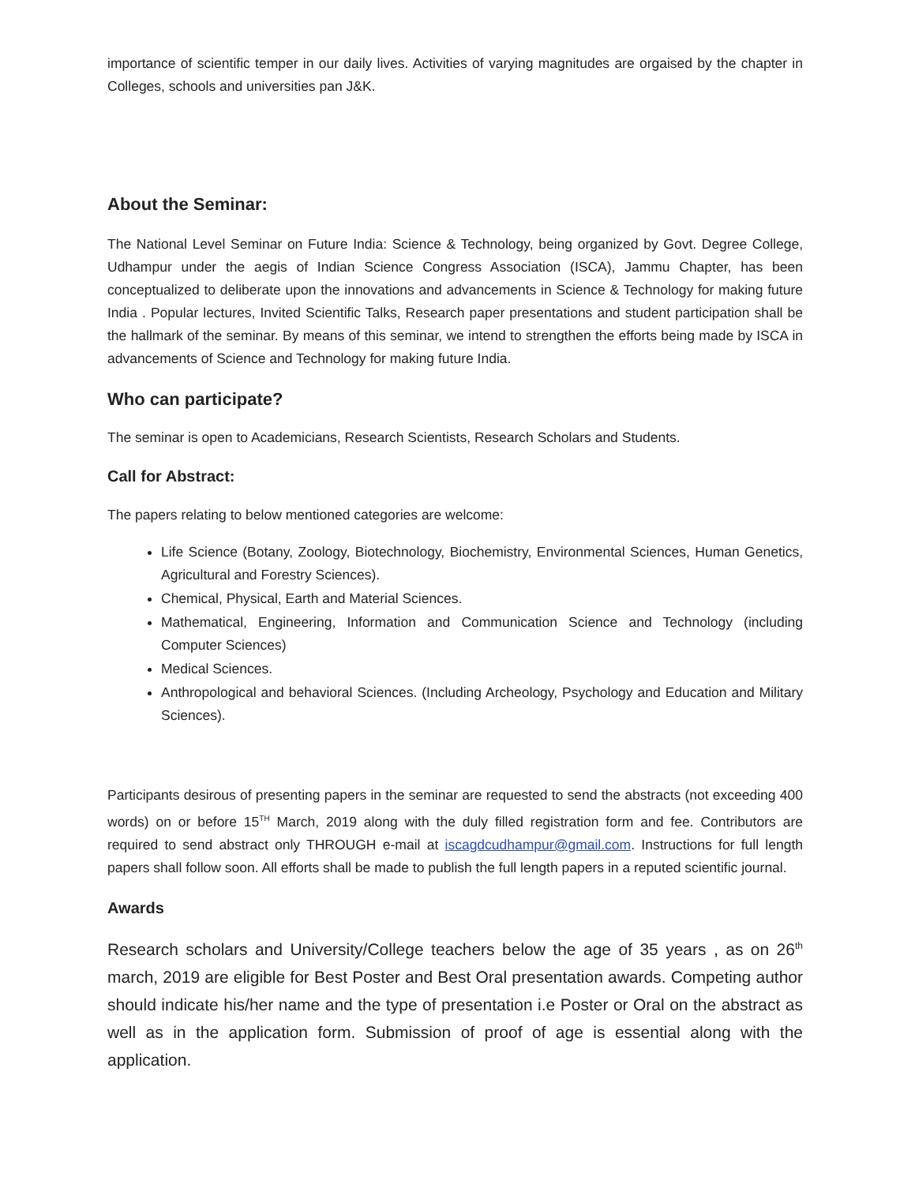importance of scientific temper in our daily lives. Activities of varying magnitudes are orgaised by the chapter in Colleges, schools and universities pan J&K.
About the Seminar:
The National Level Seminar on Future India: Science & Technology, being organized by Govt. Degree College, Udhampur under the aegis of Indian Science Congress Association (ISCA), Jammu Chapter, has been conceptualized to deliberate upon the innovations and advancements in Science & Technology for making future India . Popular lectures, Invited Scientific Talks, Research paper presentations and student participation shall be the hallmark of the seminar. By means of this seminar, we intend to strengthen the efforts being made by ISCA in advancements of Science and Technology for making future India.
Who can participate?
The seminar is open to Academicians, Research Scientists, Research Scholars and Students.
Call for Abstract:
The papers relating to below mentioned categories are welcome:
Life Science (Botany, Zoology, Biotechnology, Biochemistry, Environmental Sciences, Human Genetics, Agricultural and Forestry Sciences).
Chemical, Physical, Earth and Material Sciences.
Mathematical, Engineering, Information and Communication Science and Technology (including Computer Sciences)
Medical Sciences.
Anthropological and behavioral Sciences. (Including Archeology, Psychology and Education and Military Sciences).
Participants desirous of presenting papers in the seminar are requested to send the abstracts (not exceeding 400 words) on or before 15<sup>TH</sup> March, 2019 along with the duly filled registration form and fee. Contributors are required to send abstract only THROUGH e-mail at iscagdcudhampur@gmail.com. Instructions for full length papers shall follow soon. All efforts shall be made to publish the full length papers in a reputed scientific journal.
Awards
Research scholars and University/College teachers below the age of 35 years , as on 26<sup>th</sup> march, 2019 are eligible for Best Poster and Best Oral presentation awards. Competing author should indicate his/her name and the type of presentation i.e Poster or Oral on the abstract as well as in the application form. Submission of proof of age is essential along with the application.